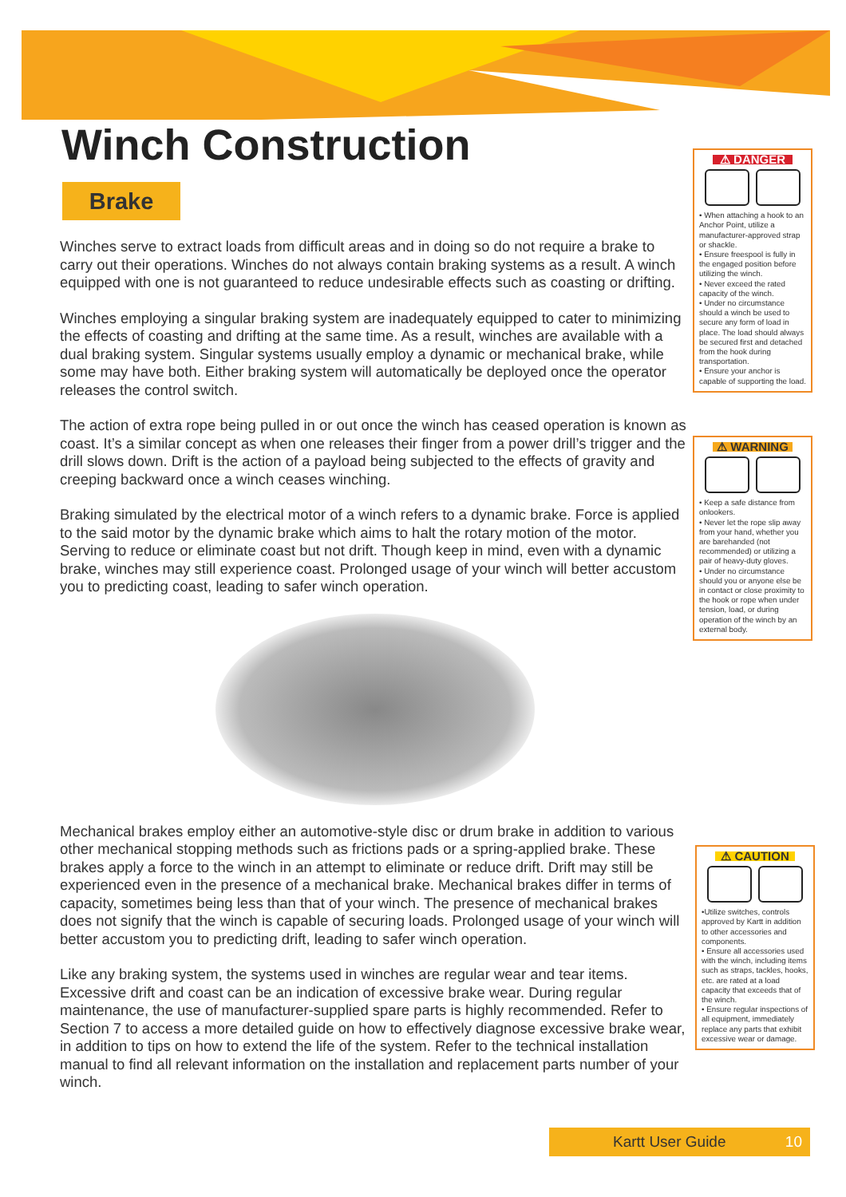Winch Construction
Brake
Winches serve to extract loads from difficult areas and in doing so do not require a brake to carry out their operations. Winches do not always contain braking systems as a result. A winch equipped with one is not guaranteed to reduce undesirable effects such as coasting or drifting.
Winches employing a singular braking system are inadequately equipped to cater to minimizing the effects of coasting and drifting at the same time. As a result, winches are available with a dual braking system. Singular systems usually employ a dynamic or mechanical brake, while some may have both. Either braking system will automatically be deployed once the operator releases the control switch.
The action of extra rope being pulled in or out once the winch has ceased operation is known as coast. It’s a similar concept as when one releases their finger from a power drill’s trigger and the drill slows down. Drift is the action of a payload being subjected to the effects of gravity and creeping backward once a winch ceases winching.
Braking simulated by the electrical motor of a winch refers to a dynamic brake. Force is applied to the said motor by the dynamic brake which aims to halt the rotary motion of the motor. Serving to reduce or eliminate coast but not drift. Though keep in mind, even with a dynamic brake, winches may still experience coast. Prolonged usage of your winch will better accustom you to predicting coast, leading to safer winch operation.
Mechanical brakes employ either an automotive-style disc or drum brake in addition to various other mechanical stopping methods such as frictions pads or a spring-applied brake. These brakes apply a force to the winch in an attempt to eliminate or reduce drift. Drift may still be experienced even in the presence of a mechanical brake. Mechanical brakes differ in terms of capacity, sometimes being less than that of your winch. The presence of mechanical brakes does not signify that the winch is capable of securing loads. Prolonged usage of your winch will better accustom you to predicting drift, leading to safer winch operation.
Like any braking system, the systems used in winches are regular wear and tear items. Excessive drift and coast can be an indication of excessive brake wear. During regular maintenance, the use of manufacturer-supplied spare parts is highly recommended. Refer to Section 7 to access a more detailed guide on how to effectively diagnose excessive brake wear, in addition to tips on how to extend the life of the system. Refer to the technical installation manual to find all relevant information on the installation and replacement parts number of your winch.
⚠ DANGER
• When attaching a hook to an Anchor Point, utilize a manufacturer-approved strap or shackle.
• Ensure freespool is fully in the engaged position before utilizing the winch.
• Never exceed the rated capacity of the winch.
• Under no circumstance should a winch be used to secure any form of load in place. The load should always be secured first and detached from the hook during transportation.
• Ensure your anchor is capable of supporting the load.
⚠ WARNING
• Keep a safe distance from onlookers.
• Never let the rope slip away from your hand, whether you are barehanded (not recommended) or utilizing a pair of heavy-duty gloves.
• Under no circumstance should you or anyone else be in contact or close proximity to the hook or rope when under tension, load, or during operation of the winch by an external body.
⚠ CAUTION
•Utilize switches, controls approved by Kartt in addition to other accessories and components.
• Ensure all accessories used with the winch, including items such as straps, tackles, hooks, etc. are rated at a load capacity that exceeds that of the winch.
• Ensure regular inspections of all equipment, immediately replace any parts that exhibit excessive wear or damage.
Kartt User Guide 10